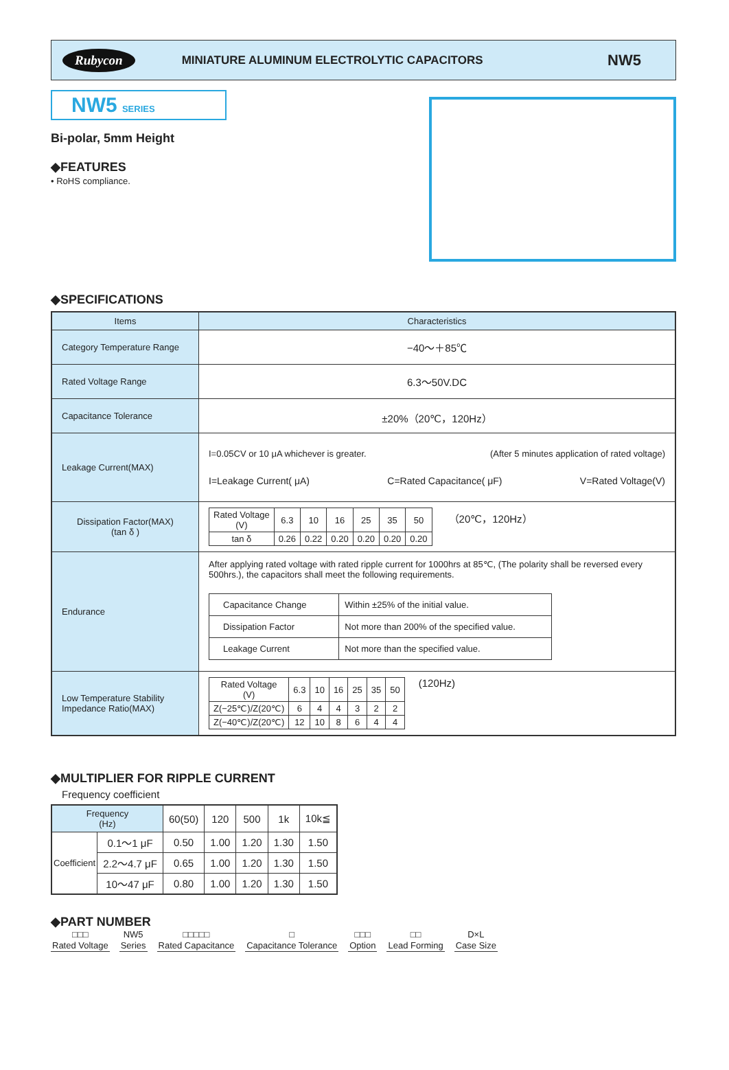Rubycon MINIATURE ALUMINUM ELECTROLYTIC CAPACITORS NW5
NW5 SERIES
Bi-polar, 5mm Height
◆FEATURES
• RoHS compliance.
◆SPECIFICATIONS
| Items | Characteristics |
| --- | --- |
| Category Temperature Range | −40～＋85℃ |
| Rated Voltage Range | 6.3～50V.DC |
| Capacitance Tolerance | ±20%（20℃，120Hz） |
| Leakage Current(MAX) | I=0.05CV or 10 μA whichever is greater. (After 5 minutes application of rated voltage) I=Leakage Current( μA) C=Rated Capacitance( μF) V=Rated Voltage(V) |
| Dissipation Factor(MAX) (tan δ ) | / Rated Voltage (V) / 6.3 / 10 / 16 / 25 / 35 / 50 / / tan δ / 0.26 / 0.22 / 0.20 / 0.20 / 0.20 / 0.20 / （20℃，120Hz） |
| Endurance | After applying rated voltage with rated ripple current for 1000hrs at 85℃, (The polarity shall be reversed every 500hrs.), the capacitors shall meet the following requirements. / Capacitance Change / Within ±25% of the initial value. / / Dissipation Factor / Not more than 200% of the specified value. / / Leakage Current / Not more than the specified value. / |
| Low Temperature Stability Impedance Ratio(MAX) | / Rated Voltage (V) / 6.3 / 10 / 16 / 25 / 35 / 50 / / Z(−25℃)/Z(20℃) / 6 / 4 / 4 / 3 / 2 / 2 / / Z(−40℃)/Z(20℃) / 12 / 10 / 8 / 6 / 4 / 4 / (120Hz) |
◆MULTIPLIER FOR RIPPLE CURRENT
Frequency coefficient
| Frequency (Hz) | | 60(50) | 120 | 500 | 1k | 10k≦ |
| Coefficient | 0.1～1 μF | 0.50 | 1.00 | 1.20 | 1.30 | 1.50 |
| | 2.2～4.7 μF | 0.65 | 1.00 | 1.20 | 1.30 | 1.50 |
| | 10～47 μF | 0.80 | 1.00 | 1.20 | 1.30 | 1.50 |
◆PART NUMBER
□□□
Rated Voltage
NW5
Series
□□□□□
Rated Capacitance
□
Capacitance Tolerance
□□□
Option
□□
Lead Forming
D×L
Case Size